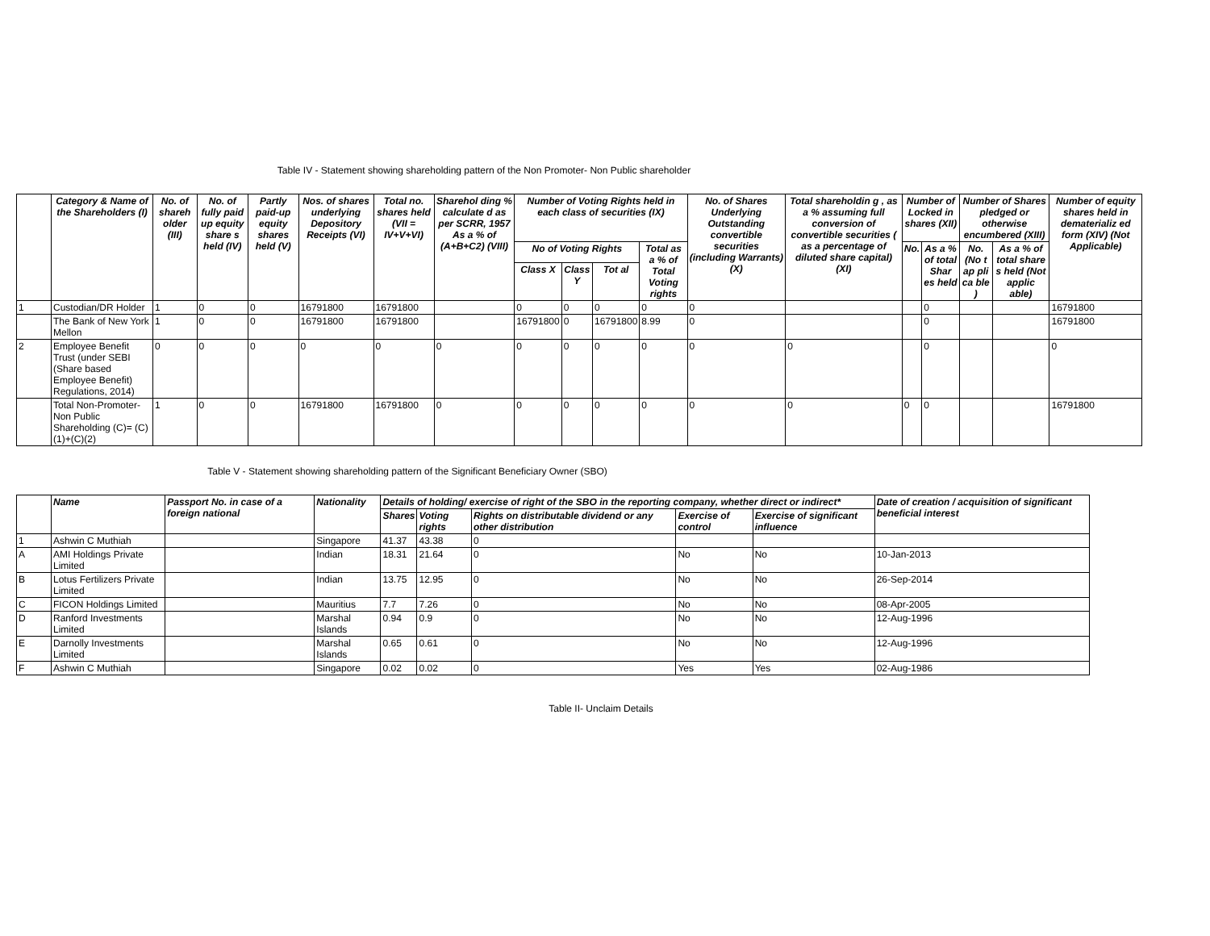Table IV - Statement showing shareholding pattern of the Non Promoter- Non Public shareholder
| | Category & Name of the Shareholders (I) | No. of shareh older (III) | No. of fully paid up equity share s held (IV) | Partly paid-up equity shares held (V) | Nos. of shares underlying Depository Receipts (VI) | Total no. shares held (VII = IV+V+VI) | Sharehol ding % calculate d as per SCRR, 1957 As a % of (A+B+C2) (VIII) | Number of Voting Rights held in each class of securities (IX) | | | | No. of Shares Underlying Outstanding convertible securities (including Warrants) (X) | Total shareholdin g , as a % assuming full conversion of convertible securities ( as a percentage of diluted share capital) (XI) | Number of Locked in shares (XII) | | Number of Shares pledged or otherwise encumbered (XIII) | | Number of equity shares held in dematerializ ed form (XIV) (Not Applicable) |
| --- | --- | --- | --- | --- | --- | --- | --- | --- | --- | --- | --- | --- | --- | --- | --- | --- | --- | --- |
| | | | | | | | | No of Voting Rights | | | Total as a % of Total Voting rights | | | No. | As a % of total Shar es held | No. (No t ap pli ca ble ) | As a % of total share s held (Not applic able) | |
| | | | | | | | | Class X | Class Y | Tot al | | | | | | | | |
| 1 | Custodian/DR Holder | 1 | 0 | 0 | 16791800 | 16791800 | | 0 | 0 | 0 | 0 | 0 | | | 0 | | | 16791800 |
| | The Bank of New York Mellon | 1 | 0 | 0 | 16791800 | 16791800 | | 16791800 | 0 | 16791800 | 8.99 | 0 | | | 0 | | | 16791800 |
| 2 | Employee Benefit Trust (under SEBI (Share based Employee Benefit) Regulations, 2014) | 0 | 0 | 0 | 0 | 0 | 0 | 0 | 0 | 0 | 0 | 0 | 0 | | 0 | | | 0 |
| | Total Non-Promoter- Non Public Shareholding (C)= (C)(1)+(C)(2) | 1 | 0 | 0 | 16791800 | 16791800 | 0 | 0 | 0 | 0 | 0 | 0 | 0 | 0 | 0 | | | 16791800 |
Table V - Statement showing shareholding pattern of the Significant Beneficiary Owner (SBO)
| | Name | Passport No. in case of a foreign national | Nationality | Details of holding/ exercise of right of the SBO in the reporting company, whether direct or indirect* | | | | | Date of creation / acquisition of significant beneficial interest |
| --- | --- | --- | --- | --- | --- | --- | --- | --- | --- |
| | | | | Shares | Voting rights | Rights on distributable dividend or any other distribution | Exercise of control | Exercise of significant influence | |
| 1 | Ashwin C Muthiah | | Singapore | 41.37 | 43.38 | 0 | | | |
| A | AMI Holdings Private Limited | | Indian | 18.31 | 21.64 | 0 | No | No | 10-Jan-2013 |
| B | Lotus Fertilizers Private Limited | | Indian | 13.75 | 12.95 | 0 | No | No | 26-Sep-2014 |
| C | FICON Holdings Limited | | Mauritius | 7.7 | 7.26 | 0 | No | No | 08-Apr-2005 |
| D | Ranford Investments Limited | | Marshal Islands | 0.94 | 0.9 | 0 | No | No | 12-Aug-1996 |
| E | Darnolly Investments Limited | | Marshal Islands | 0.65 | 0.61 | 0 | No | No | 12-Aug-1996 |
| F | Ashwin C Muthiah | | Singapore | 0.02 | 0.02 | 0 | Yes | Yes | 02-Aug-1986 |
Table II- Unclaim Details